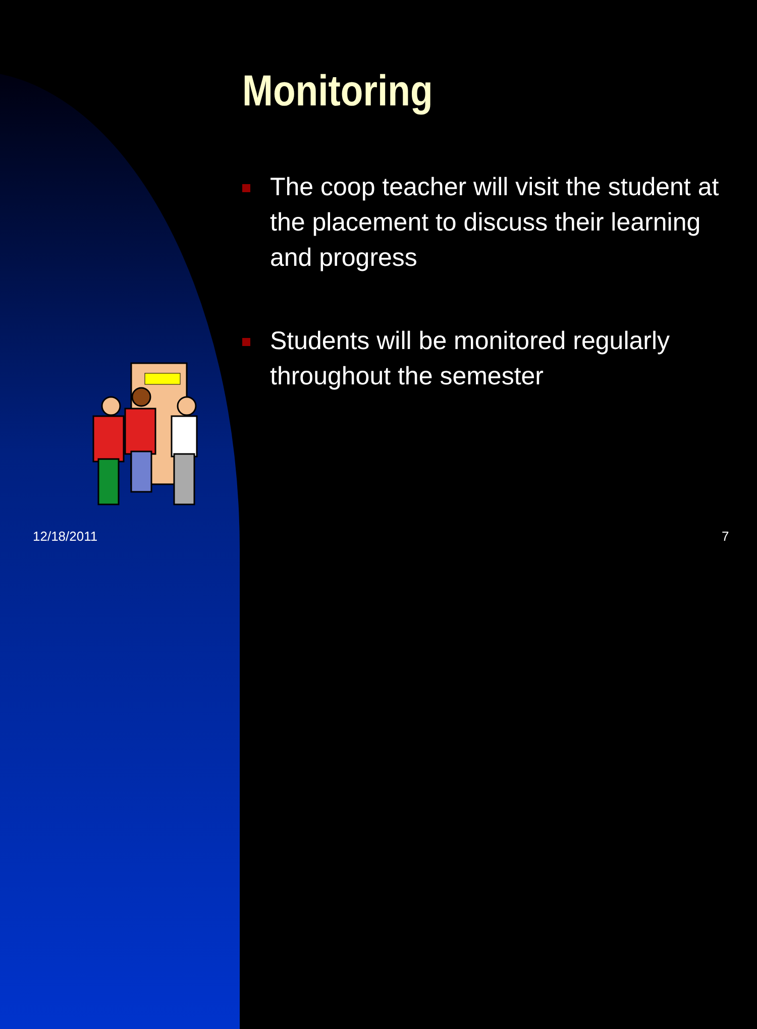Monitoring
The coop teacher will visit the student at the placement to discuss their learning and progress
Students will be monitored regularly throughout the semester
12/18/2011 7